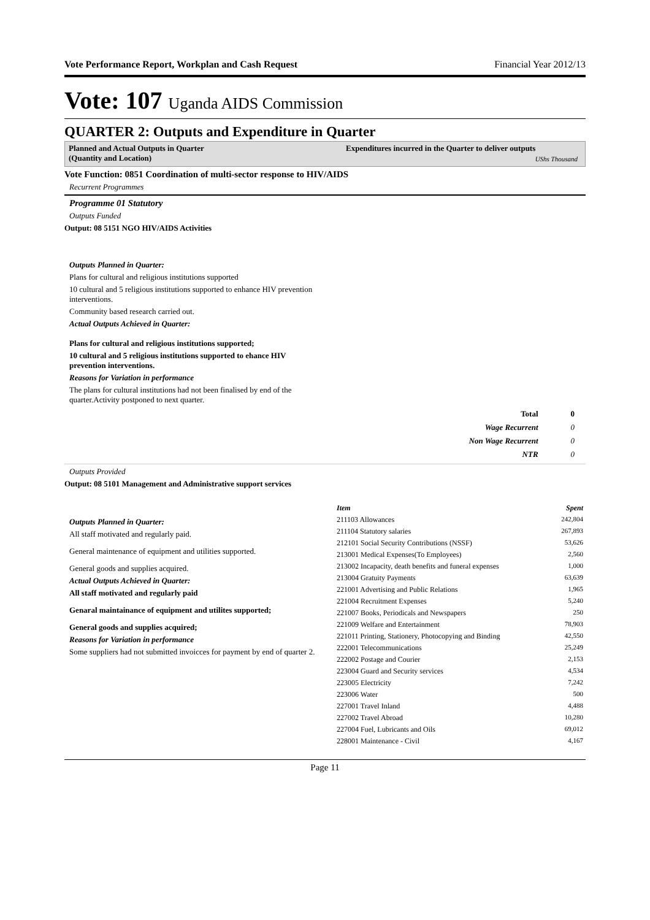Vote Performance Report, Workplan and Cash Request Financial Year 2012/13
Vote: 107 Uganda AIDS Commission
QUARTER 2: Outputs and Expenditure in Quarter
Planned and Actual Outputs in Quarter
(Quantity and Location)
Expenditures incurred in the Quarter to deliver outputs
UShs Thousand
Vote Function: 0851 Coordination of multi-sector response to HIV/AIDS
Recurrent Programmes
Programme 01 Statutory
Outputs Funded
Output: 08 5151 NGO HIV/AIDS Activities
Outputs Planned in Quarter:
Plans for cultural and religious institutions supported
10 cultural and 5 religious institutions supported to enhance HIV prevention interventions.
Community based research carried out.
Actual Outputs Achieved in Quarter:
Plans for cultural and religious institutions supported;
10 cultural and 5 religious institutions supported to ehance HIV prevention interventions.
Reasons for Variation in performance
The plans for cultural institutions had not been finalised by end of the quarter.Activity postponed to next quarter.
| Total | 0 |
| Wage Recurrent | 0 |
| Non Wage Recurrent | 0 |
| NTR | 0 |
Outputs Provided
Output: 08 5101 Management and Administrative support services
Outputs Planned in Quarter:
All staff motivated and regularly paid.
General maintenance of equipment and utilities supported.
General goods and supplies acquired.
Actual Outputs Achieved in Quarter:
All staff motivated and regularly paid
Genaral maintainance of equipment and utilites supported;
General goods and supplies acquired;
Reasons for Variation in performance
Some suppliers had not submitted invoicces for payment by end of quarter 2.
| Item | Spent |
| 211103 Allowances | 242,804 |
| 211104 Statutory salaries | 267,893 |
| 212101 Social Security Contributions (NSSF) | 53,626 |
| 213001 Medical Expenses(To Employees) | 2,560 |
| 213002 Incapacity, death benefits and funeral expenses | 1,000 |
| 213004 Gratuity Payments | 63,639 |
| 221001 Advertising and Public Relations | 1,965 |
| 221004 Recruitment Expenses | 5,240 |
| 221007 Books, Periodicals and Newspapers | 250 |
| 221009 Welfare and Entertainment | 78,903 |
| 221011 Printing, Stationery, Photocopying and Binding | 42,550 |
| 222001 Telecommunications | 25,249 |
| 222002 Postage and Courier | 2,153 |
| 223004 Guard and Security services | 4,534 |
| 223005 Electricity | 7,242 |
| 223006 Water | 500 |
| 227001 Travel Inland | 4,488 |
| 227002 Travel Abroad | 10,280 |
| 227004 Fuel, Lubricants and Oils | 69,012 |
| 228001 Maintenance - Civil | 4,167 |
Page 11